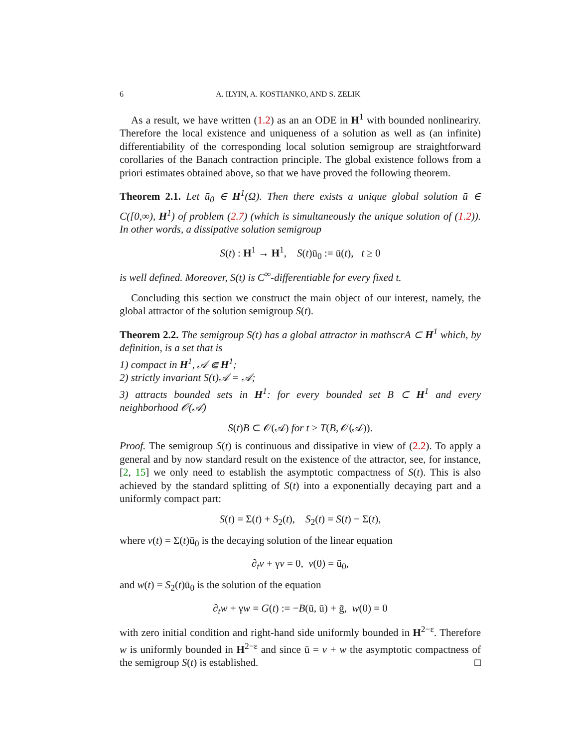6 A. ILYIN, A. KOSTIANKO, AND S. ZELIK
As a result, we have written (1.2) as an an ODE in H<sup>1</sup> with bounded nonlineariry. Therefore the local existence and uniqueness of a solution as well as (an infinite) differentiability of the corresponding local solution semigroup are straightforward corollaries of the Banach contraction principle. The global existence follows from a priori estimates obtained above, so that we have proved the following theorem.
Theorem 2.1. Let ū<sub>0</sub> ∈ H<sup>1</sup>(Ω). Then there exists a unique global solution ū ∈ C([0,∞), H<sup>1</sup>) of problem (2.7) (which is simultaneously the unique solution of (1.2)). In other words, a dissipative solution semigroup
S(t) : H<sup>1</sup> → H<sup>1</sup>, S(t)ū<sub>0</sub> := ū(t), t ≥ 0
is well defined. Moreover, S(t) is C<sup>∞</sup>-differentiable for every fixed t.
Concluding this section we construct the main object of our interest, namely, the global attractor of the solution semigroup S(t).
Theorem 2.2. The semigroup S(t) has a global attractor in mathscrA ⊂ H<sup>1</sup> which, by definition, is a set that is
1) compact in H<sup>1</sup>, 𝒜 ⋐ H<sup>1</sup>;
2) strictly invariant S(t)𝒜 = 𝒜;
3) attracts bounded sets in H<sup>1</sup>: for every bounded set B ⊂ H<sup>1</sup> and every neighborhood 𝒪(𝒜)
S(t)B ⊂ 𝒪(𝒜) for t ≥ T(B, 𝒪(𝒜)).
Proof. The semigroup S(t) is continuous and dissipative in view of (2.2). To apply a general and by now standard result on the existence of the attractor, see, for instance, [2, 15] we only need to establish the asymptotic compactness of S(t). This is also achieved by the standard splitting of S(t) into a exponentially decaying part and a uniformly compact part:
S(t) = Σ(t) + S<sub>2</sub>(t), S<sub>2</sub>(t) = S(t) − Σ(t),
where v(t) = Σ(t)ū<sub>0</sub> is the decaying solution of the linear equation
∂<sub>t</sub>v + γv = 0, v(0) = ū<sub>0</sub>,
and w(t) = S<sub>2</sub>(t)ū<sub>0</sub> is the solution of the equation
∂<sub>t</sub>w + γw = G(t) := −B(ū, ū) + ḡ, w(0) = 0
with zero initial condition and right-hand side uniformly bounded in H<sup>2−ε</sup>. Therefore w is uniformly bounded in H<sup>2−ε</sup> and since ū = v + w the asymptotic compactness of the semigroup S(t) is established. □